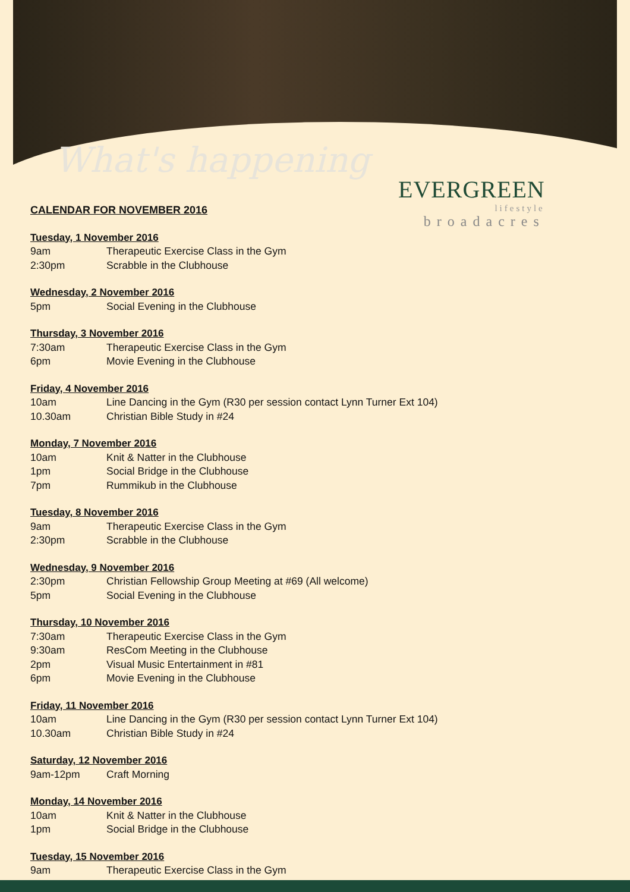What's happening
EVERGREEN
lifestyle
broadacres
CALENDAR FOR NOVEMBER 2016
Tuesday, 1 November 2016
9am Therapeutic Exercise Class in the Gym
2:30pm Scrabble in the Clubhouse
Wednesday, 2 November 2016
5pm Social Evening in the Clubhouse
Thursday, 3 November 2016
7:30am Therapeutic Exercise Class in the Gym
6pm Movie Evening in the Clubhouse
Friday, 4 November 2016
10am Line Dancing in the Gym (R30 per session contact Lynn Turner Ext 104)
10.30am Christian Bible Study in #24
Monday, 7 November 2016
10am Knit & Natter in the Clubhouse
1pm Social Bridge in the Clubhouse
7pm Rummikub in the Clubhouse
Tuesday, 8 November 2016
9am Therapeutic Exercise Class in the Gym
2:30pm Scrabble in the Clubhouse
Wednesday, 9 November 2016
2:30pm Christian Fellowship Group Meeting at #69 (All welcome)
5pm Social Evening in the Clubhouse
Thursday, 10 November 2016
7:30am Therapeutic Exercise Class in the Gym
9:30am ResCom Meeting in the Clubhouse
2pm Visual Music Entertainment in #81
6pm Movie Evening in the Clubhouse
Friday, 11 November 2016
10am Line Dancing in the Gym (R30 per session contact Lynn Turner Ext 104)
10.30am Christian Bible Study in #24
Saturday, 12 November 2016
9am-12pm Craft Morning
Monday, 14 November 2016
10am Knit & Natter in the Clubhouse
1pm Social Bridge in the Clubhouse
Tuesday, 15 November 2016
9am Therapeutic Exercise Class in the Gym